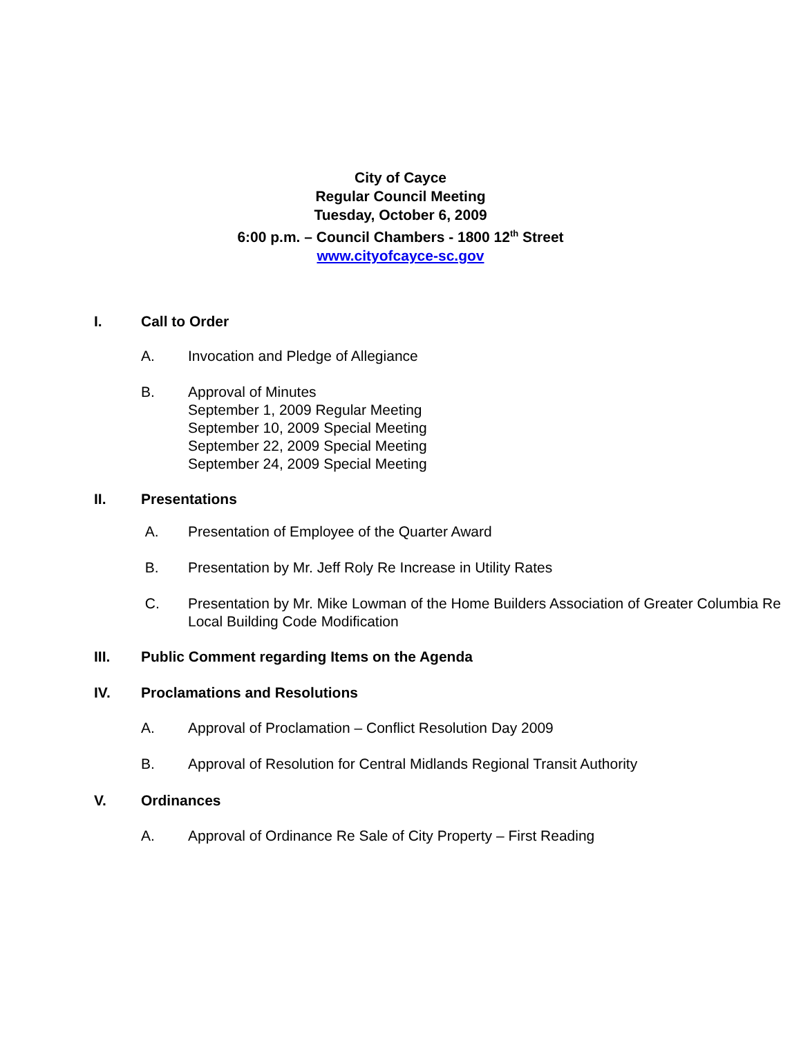City of Cayce
Regular Council Meeting
Tuesday, October 6, 2009
6:00 p.m. – Council Chambers - 1800 12<sup>th</sup> Street
www.cityofcayce-sc.gov
I. Call to Order
A. Invocation and Pledge of Allegiance
B. Approval of Minutes
September 1, 2009 Regular Meeting
September 10, 2009 Special Meeting
September 22, 2009 Special Meeting
September 24, 2009 Special Meeting
II. Presentations
A. Presentation of Employee of the Quarter Award
B. Presentation by Mr. Jeff Roly Re Increase in Utility Rates
C. Presentation by Mr. Mike Lowman of the Home Builders Association of Greater Columbia Re Local Building Code Modification
III. Public Comment regarding Items on the Agenda
IV. Proclamations and Resolutions
A. Approval of Proclamation – Conflict Resolution Day 2009
B. Approval of Resolution for Central Midlands Regional Transit Authority
V. Ordinances
A. Approval of Ordinance Re Sale of City Property – First Reading